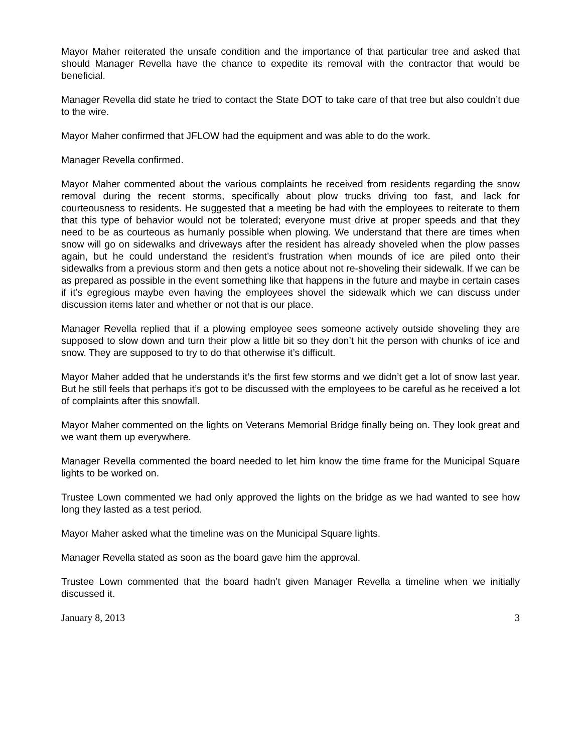Mayor Maher reiterated the unsafe condition and the importance of that particular tree and asked that should Manager Revella have the chance to expedite its removal with the contractor that would be beneficial.
Manager Revella did state he tried to contact the State DOT to take care of that tree but also couldn’t due to the wire.
Mayor Maher confirmed that JFLOW had the equipment and was able to do the work.
Manager Revella confirmed.
Mayor Maher commented about the various complaints he received from residents regarding the snow removal during the recent storms, specifically about plow trucks driving too fast, and lack for courteousness to residents. He suggested that a meeting be had with the employees to reiterate to them that this type of behavior would not be tolerated; everyone must drive at proper speeds and that they need to be as courteous as humanly possible when plowing. We understand that there are times when snow will go on sidewalks and driveways after the resident has already shoveled when the plow passes again, but he could understand the resident’s frustration when mounds of ice are piled onto their sidewalks from a previous storm and then gets a notice about not re-shoveling their sidewalk. If we can be as prepared as possible in the event something like that happens in the future and maybe in certain cases if it’s egregious maybe even having the employees shovel the sidewalk which we can discuss under discussion items later and whether or not that is our place.
Manager Revella replied that if a plowing employee sees someone actively outside shoveling they are supposed to slow down and turn their plow a little bit so they don’t hit the person with chunks of ice and snow. They are supposed to try to do that otherwise it’s difficult.
Mayor Maher added that he understands it’s the first few storms and we didn’t get a lot of snow last year. But he still feels that perhaps it’s got to be discussed with the employees to be careful as he received a lot of complaints after this snowfall.
Mayor Maher commented on the lights on Veterans Memorial Bridge finally being on. They look great and we want them up everywhere.
Manager Revella commented the board needed to let him know the time frame for the Municipal Square lights to be worked on.
Trustee Lown commented we had only approved the lights on the bridge as we had wanted to see how long they lasted as a test period.
Mayor Maher asked what the timeline was on the Municipal Square lights.
Manager Revella stated as soon as the board gave him the approval.
Trustee Lown commented that the board hadn’t given Manager Revella a timeline when we initially discussed it.
January 8, 2013 3